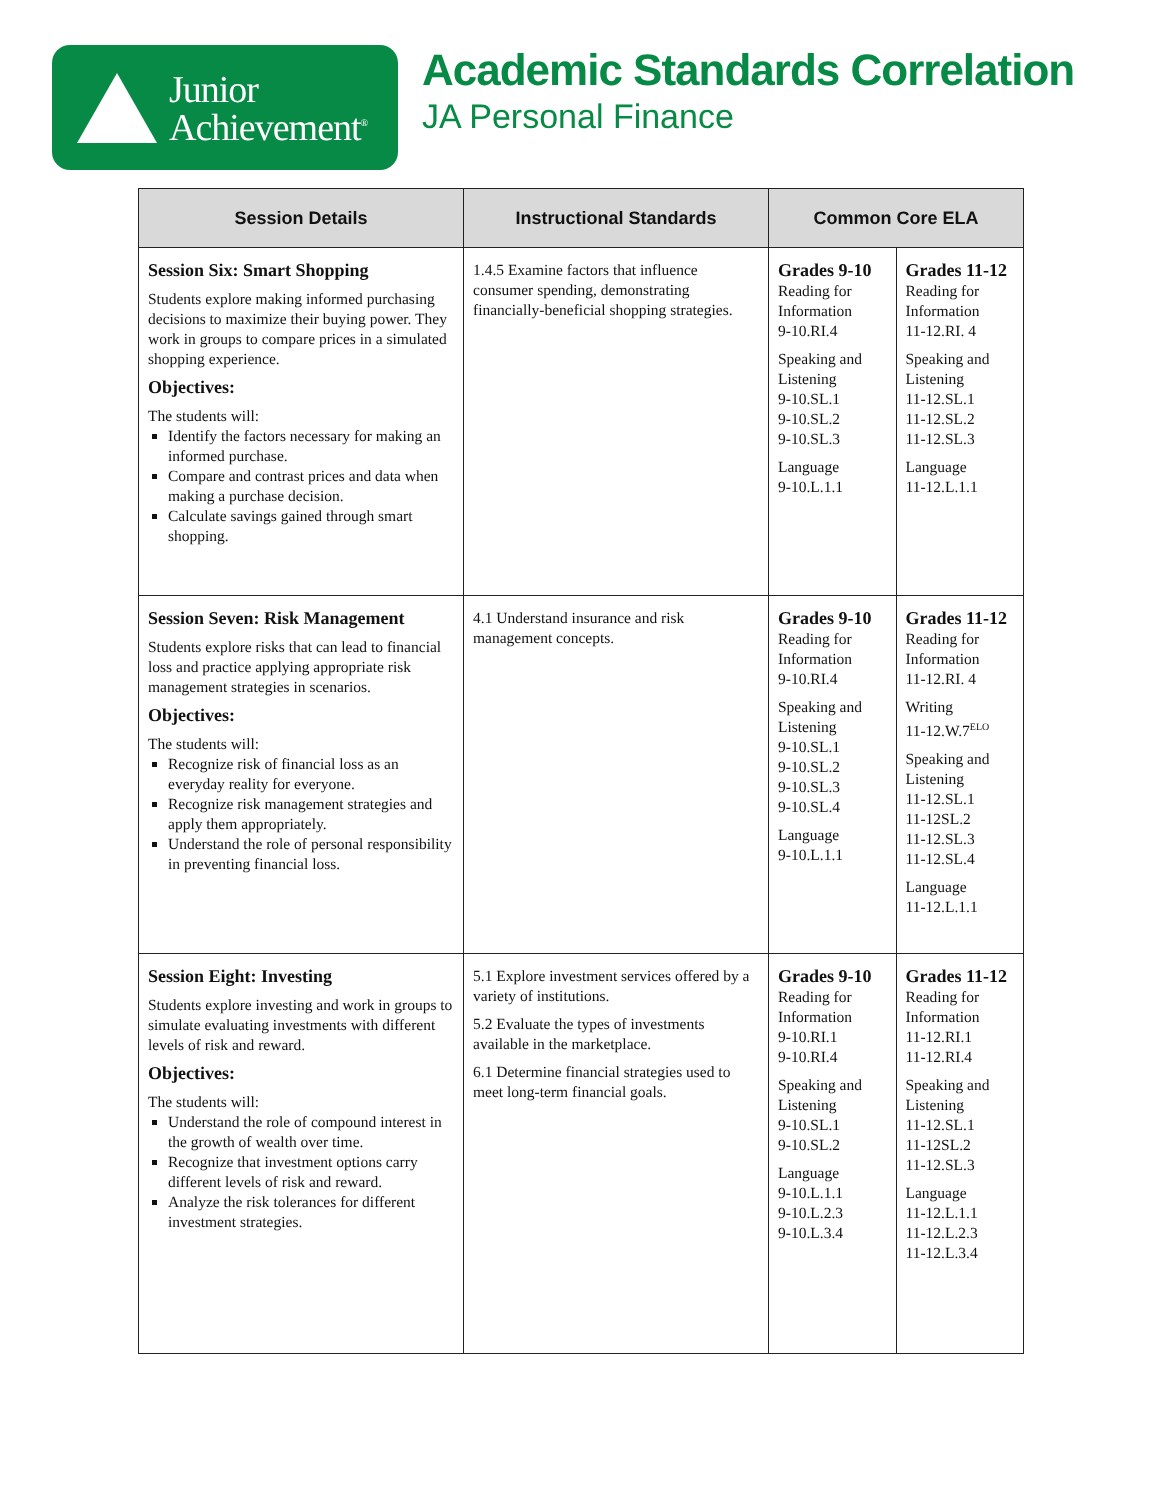Junior
Achievement<sup>®</sup>
Academic Standards Correlation
JA Personal Finance
| Session Details | Instructional Standards | Common Core ELA | |
| --- | --- | --- | --- |
| Session Six: Smart Shopping Students explore making informed purchasing decisions to maximize their buying power. They work in groups to compare prices in a simulated shopping experience. Objectives: The students will: Identify the factors necessary for making an informed purchase. Compare and contrast prices and data when making a purchase decision. Calculate savings gained through smart shopping. | 1.4.5 Examine factors that influence consumer spending, demonstrating financially-beneficial shopping strategies. | Grades 9-10 Reading for Information 9-10.RI.4 Speaking and Listening 9-10.SL.1 9-10.SL.2 9-10.SL.3 Language 9-10.L.1.1 | Grades 11-12 Reading for Information 11-12.RI. 4 Speaking and Listening 11-12.SL.1 11-12.SL.2 11-12.SL.3 Language 11-12.L.1.1 |
| Session Seven: Risk Management Students explore risks that can lead to financial loss and practice applying appropriate risk management strategies in scenarios. Objectives: The students will: Recognize risk of financial loss as an everyday reality for everyone. Recognize risk management strategies and apply them appropriately. Understand the role of personal responsibility in preventing financial loss. | 4.1 Understand insurance and risk management concepts. | Grades 9-10 Reading for Information 9-10.RI.4 Speaking and Listening 9-10.SL.1 9-10.SL.2 9-10.SL.3 9-10.SL.4 Language 9-10.L.1.1 | Grades 11-12 Reading for Information 11-12.RI. 4 Writing 11-12.W.7<sup>ELO</sup> Speaking and Listening 11-12.SL.1 11-12SL.2 11-12.SL.3 11-12.SL.4 Language 11-12.L.1.1 |
| Session Eight: Investing Students explore investing and work in groups to simulate evaluating investments with different levels of risk and reward. Objectives: The students will: Understand the role of compound interest in the growth of wealth over time. Recognize that investment options carry different levels of risk and reward. Analyze the risk tolerances for different investment strategies. | 5.1 Explore investment services offered by a variety of institutions. 5.2 Evaluate the types of investments available in the marketplace. 6.1 Determine financial strategies used to meet long-term financial goals. | Grades 9-10 Reading for Information 9-10.RI.1 9-10.RI.4 Speaking and Listening 9-10.SL.1 9-10.SL.2 Language 9-10.L.1.1 9-10.L.2.3 9-10.L.3.4 | Grades 11-12 Reading for Information 11-12.RI.1 11-12.RI.4 Speaking and Listening 11-12.SL.1 11-12SL.2 11-12.SL.3 Language 11-12.L.1.1 11-12.L.2.3 11-12.L.3.4 |